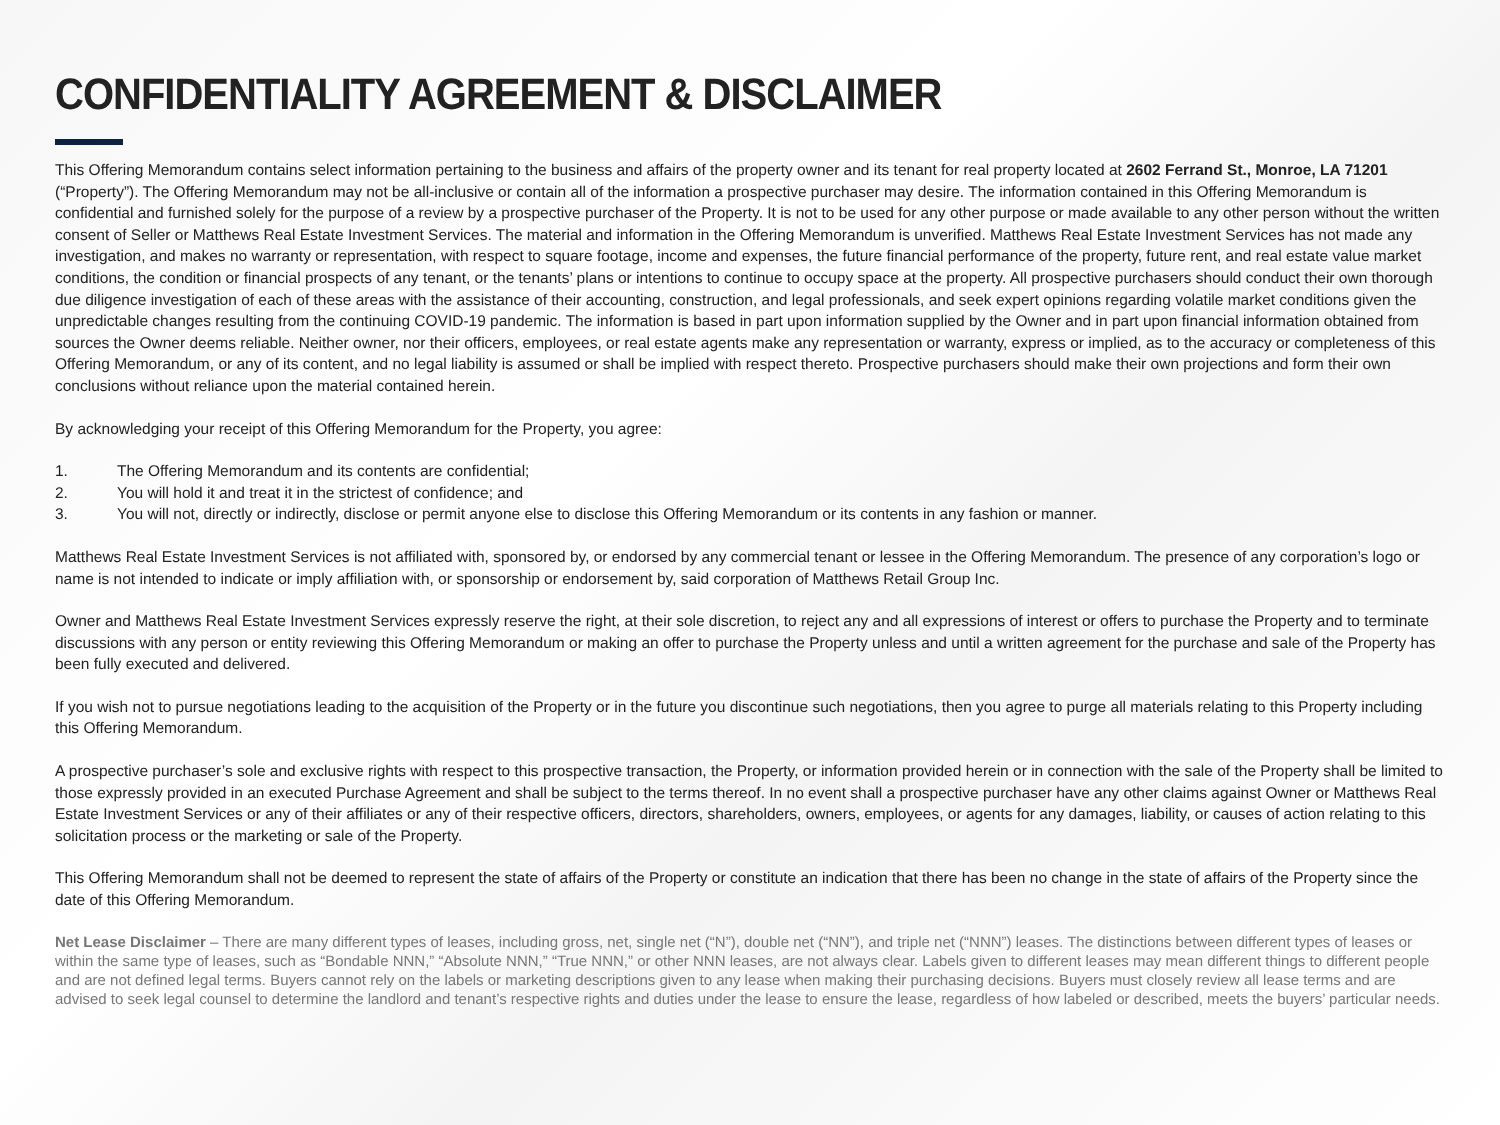CONFIDENTIALITY AGREEMENT & DISCLAIMER
This Offering Memorandum contains select information pertaining to the business and affairs of the property owner and its tenant for real property located at 2602 Ferrand St., Monroe, LA 71201 (“Property”). The Offering Memorandum may not be all-inclusive or contain all of the information a prospective purchaser may desire. The information contained in this Offering Memorandum is confidential and furnished solely for the purpose of a review by a prospective purchaser of the Property. It is not to be used for any other purpose or made available to any other person without the written consent of Seller or Matthews Real Estate Investment Services. The material and information in the Offering Memorandum is unverified. Matthews Real Estate Investment Services has not made any investigation, and makes no warranty or representation, with respect to square footage, income and expenses, the future financial performance of the property, future rent, and real estate value market conditions, the condition or financial prospects of any tenant, or the tenants’ plans or intentions to continue to occupy space at the property. All prospective purchasers should conduct their own thorough due diligence investigation of each of these areas with the assistance of their accounting, construction, and legal professionals, and seek expert opinions regarding volatile market conditions given the unpredictable changes resulting from the continuing COVID-19 pandemic. The information is based in part upon information supplied by the Owner and in part upon financial information obtained from sources the Owner deems reliable. Neither owner, nor their officers, employees, or real estate agents make any representation or warranty, express or implied, as to the accuracy or completeness of this Offering Memorandum, or any of its content, and no legal liability is assumed or shall be implied with respect thereto. Prospective purchasers should make their own projections and form their own conclusions without reliance upon the material contained herein.
By acknowledging your receipt of this Offering Memorandum for the Property, you agree:
1. The Offering Memorandum and its contents are confidential;
2. You will hold it and treat it in the strictest of confidence; and
3. You will not, directly or indirectly, disclose or permit anyone else to disclose this Offering Memorandum or its contents in any fashion or manner.
Matthews Real Estate Investment Services is not affiliated with, sponsored by, or endorsed by any commercial tenant or lessee in the Offering Memorandum. The presence of any corporation’s logo or name is not intended to indicate or imply affiliation with, or sponsorship or endorsement by, said corporation of Matthews Retail Group Inc.
Owner and Matthews Real Estate Investment Services expressly reserve the right, at their sole discretion, to reject any and all expressions of interest or offers to purchase the Property and to terminate discussions with any person or entity reviewing this Offering Memorandum or making an offer to purchase the Property unless and until a written agreement for the purchase and sale of the Property has been fully executed and delivered.
If you wish not to pursue negotiations leading to the acquisition of the Property or in the future you discontinue such negotiations, then you agree to purge all materials relating to this Property including this Offering Memorandum.
A prospective purchaser’s sole and exclusive rights with respect to this prospective transaction, the Property, or information provided herein or in connection with the sale of the Property shall be limited to those expressly provided in an executed Purchase Agreement and shall be subject to the terms thereof. In no event shall a prospective purchaser have any other claims against Owner or Matthews Real Estate Investment Services or any of their affiliates or any of their respective officers, directors, shareholders, owners, employees, or agents for any damages, liability, or causes of action relating to this solicitation process or the marketing or sale of the Property.
This Offering Memorandum shall not be deemed to represent the state of affairs of the Property or constitute an indication that there has been no change in the state of affairs of the Property since the date of this Offering Memorandum.
Net Lease Disclaimer – There are many different types of leases, including gross, net, single net (“N”), double net (“NN”), and triple net (“NNN”) leases. The distinctions between different types of leases or within the same type of leases, such as “Bondable NNN,” “Absolute NNN,” “True NNN,” or other NNN leases, are not always clear. Labels given to different leases may mean different things to different people and are not defined legal terms. Buyers cannot rely on the labels or marketing descriptions given to any lease when making their purchasing decisions. Buyers must closely review all lease terms and are advised to seek legal counsel to determine the landlord and tenant’s respective rights and duties under the lease to ensure the lease, regardless of how labeled or described, meets the buyers’ particular needs.